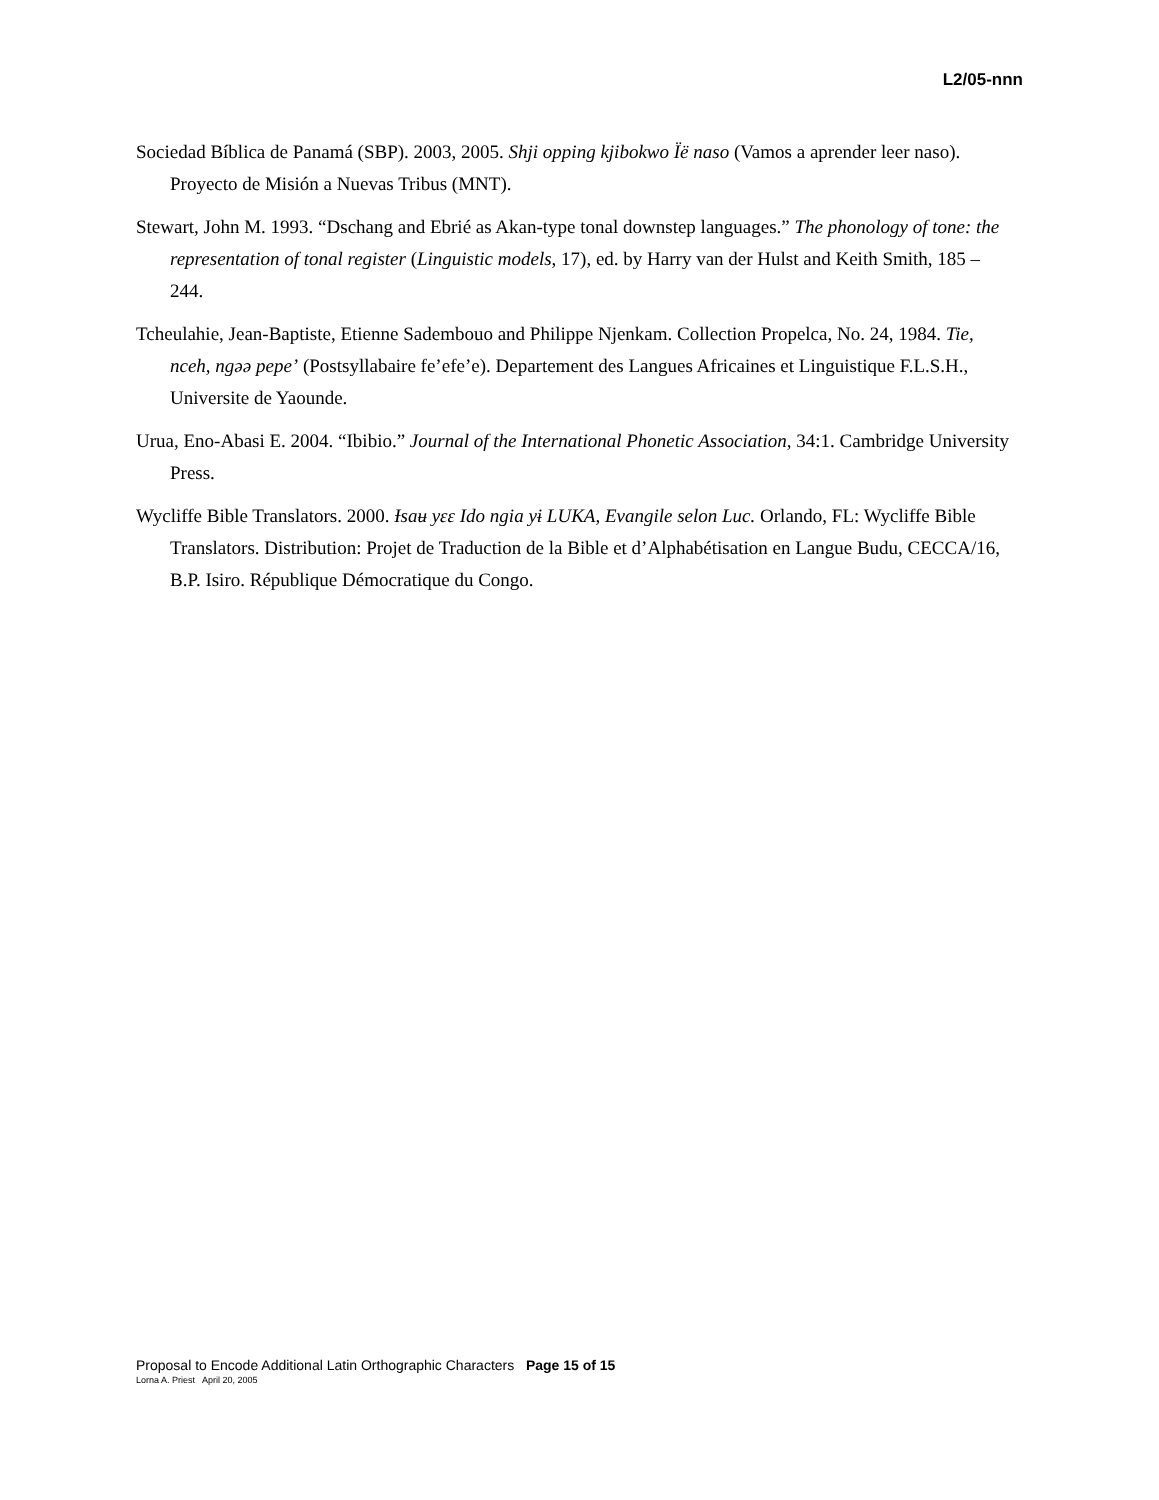L2/05-nnn
Sociedad Bíblica de Panamá (SBP). 2003, 2005. Shji opping kjibokwo Ïë naso (Vamos a aprender leer naso). Proyecto de Misión a Nuevas Tribus (MNT).
Stewart, John M. 1993. “Dschang and Ebrié as Akan-type tonal downstep languages.” The phonology of tone: the representation of tonal register (Linguistic models, 17), ed. by Harry van der Hulst and Keith Smith, 185 – 244.
Tcheulahie, Jean-Baptiste, Etienne Sadembouo and Philippe Njenkam. Collection Propelca, No. 24, 1984. Tie, nceh, ngəə pepe’ (Postsyllabaire fe’efe’e). Departement des Langues Africaines et Linguistique F.L.S.H., Universite de Yaounde.
Urua, Eno-Abasi E. 2004. “Ibibio.” Journal of the International Phonetic Association, 34:1. Cambridge University Press.
Wycliffe Bible Translators. 2000. Ɨsaʉ yɛɛ Ido ngia yɨ LUKA, Evangile selon Luc. Orlando, FL: Wycliffe Bible Translators. Distribution: Projet de Traduction de la Bible et d’Alphabétisation en Langue Budu, CECCA/16, B.P. Isiro. République Démocratique du Congo.
Proposal to Encode Additional Latin Orthographic Characters Page 15 of 15
Lorna A. Priest April 20, 2005